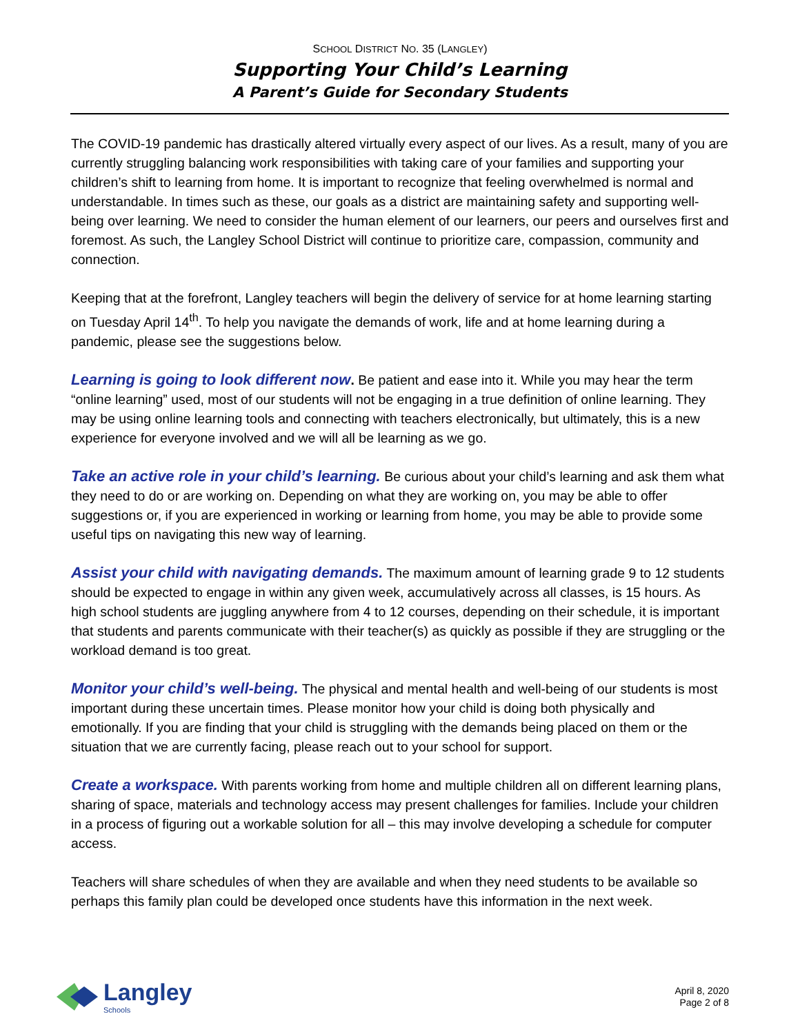SCHOOL DISTRICT NO. 35 (LANGLEY)
Supporting Your Child’s Learning
A Parent’s Guide for Secondary Students
The COVID-19 pandemic has drastically altered virtually every aspect of our lives. As a result, many of you are currently struggling balancing work responsibilities with taking care of your families and supporting your children’s shift to learning from home. It is important to recognize that feeling overwhelmed is normal and understandable. In times such as these, our goals as a district are maintaining safety and supporting well-being over learning. We need to consider the human element of our learners, our peers and ourselves first and foremost. As such, the Langley School District will continue to prioritize care, compassion, community and connection.
Keeping that at the forefront, Langley teachers will begin the delivery of service for at home learning starting on Tuesday April 14<sup>th</sup>. To help you navigate the demands of work, life and at home learning during a pandemic, please see the suggestions below.
Learning is going to look different now. Be patient and ease into it. While you may hear the term “online learning” used, most of our students will not be engaging in a true definition of online learning. They may be using online learning tools and connecting with teachers electronically, but ultimately, this is a new experience for everyone involved and we will all be learning as we go.
Take an active role in your child’s learning. Be curious about your child’s learning and ask them what they need to do or are working on. Depending on what they are working on, you may be able to offer suggestions or, if you are experienced in working or learning from home, you may be able to provide some useful tips on navigating this new way of learning.
Assist your child with navigating demands. The maximum amount of learning grade 9 to 12 students should be expected to engage in within any given week, accumulatively across all classes, is 15 hours. As high school students are juggling anywhere from 4 to 12 courses, depending on their schedule, it is important that students and parents communicate with their teacher(s) as quickly as possible if they are struggling or the workload demand is too great.
Monitor your child’s well-being. The physical and mental health and well-being of our students is most important during these uncertain times. Please monitor how your child is doing both physically and emotionally. If you are finding that your child is struggling with the demands being placed on them or the situation that we are currently facing, please reach out to your school for support.
Create a workspace. With parents working from home and multiple children all on different learning plans, sharing of space, materials and technology access may present challenges for families. Include your children in a process of figuring out a workable solution for all – this may involve developing a schedule for computer access.
Teachers will share schedules of when they are available and when they need students to be available so perhaps this family plan could be developed once students have this information in the next week.
Langley
Schools
April 8, 2020
Page 2 of 8